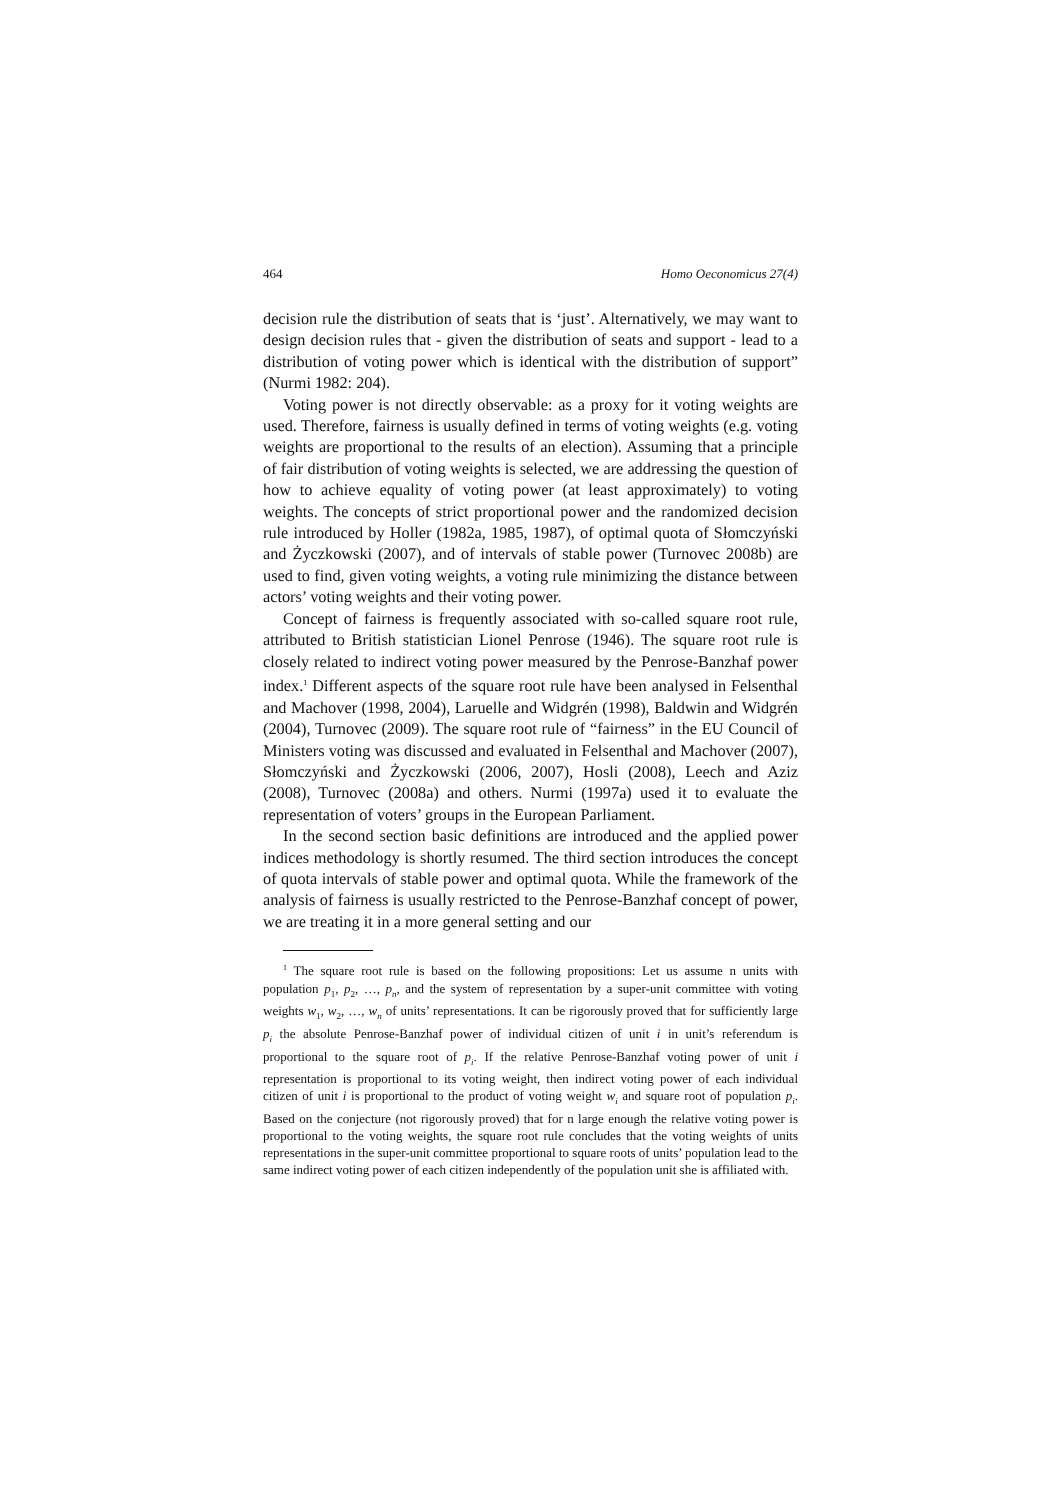464 Homo Oeconomicus 27(4)
decision rule the distribution of seats that is ‘just’. Alternatively, we may want to design decision rules that - given the distribution of seats and support - lead to a distribution of voting power which is identical with the distribution of support” (Nurmi 1982: 204).
Voting power is not directly observable: as a proxy for it voting weights are used. Therefore, fairness is usually defined in terms of voting weights (e.g. voting weights are proportional to the results of an election). Assuming that a principle of fair distribution of voting weights is selected, we are addressing the question of how to achieve equality of voting power (at least approximately) to voting weights. The concepts of strict proportional power and the randomized decision rule introduced by Holler (1982a, 1985, 1987), of optimal quota of Słomczyński and Życzkowski (2007), and of intervals of stable power (Turnovec 2008b) are used to find, given voting weights, a voting rule minimizing the distance between actors’ voting weights and their voting power.
Concept of fairness is frequently associated with so-called square root rule, attributed to British statistician Lionel Penrose (1946). The square root rule is closely related to indirect voting power measured by the Penrose-Banzhaf power index.<sup>1</sup> Different aspects of the square root rule have been analysed in Felsenthal and Machover (1998, 2004), Laruelle and Widgrén (1998), Baldwin and Widgrén (2004), Turnovec (2009). The square root rule of “fairness” in the EU Council of Ministers voting was discussed and evaluated in Felsenthal and Machover (2007), Słomczyński and Życzkowski (2006, 2007), Hosli (2008), Leech and Aziz (2008), Turnovec (2008a) and others. Nurmi (1997a) used it to evaluate the representation of voters’ groups in the European Parliament.
In the second section basic definitions are introduced and the applied power indices methodology is shortly resumed. The third section introduces the concept of quota intervals of stable power and optimal quota. While the framework of the analysis of fairness is usually restricted to the Penrose-Banzhaf concept of power, we are treating it in a more general setting and our
<sup>1</sup> The square root rule is based on the following propositions: Let us assume n units with population p<sub>1</sub>, p<sub>2</sub>, …, p<sub>n</sub>, and the system of representation by a super-unit committee with voting weights w<sub>1</sub>, w<sub>2</sub>, …, w<sub>n</sub> of units’ representations. It can be rigorously proved that for sufficiently large p<sub>i</sub> the absolute Penrose-Banzhaf power of individual citizen of unit i in unit’s referendum is proportional to the square root of p<sub>i</sub>. If the relative Penrose-Banzhaf voting power of unit i representation is proportional to its voting weight, then indirect voting power of each individual citizen of unit i is proportional to the product of voting weight w<sub>i</sub> and square root of population p<sub>i</sub>. Based on the conjecture (not rigorously proved) that for n large enough the relative voting power is proportional to the voting weights, the square root rule concludes that the voting weights of units representations in the super-unit committee proportional to square roots of units’ population lead to the same indirect voting power of each citizen independently of the population unit she is affiliated with.